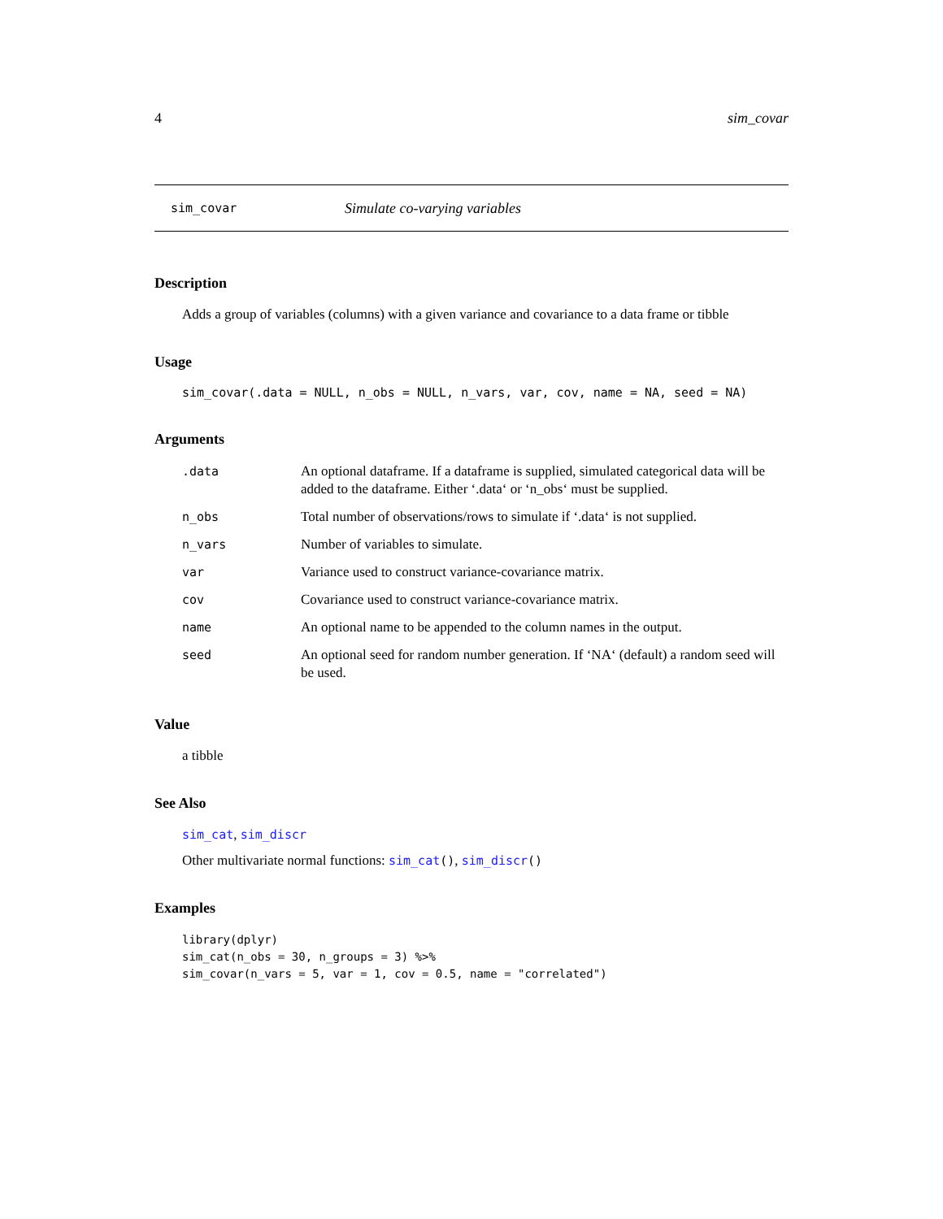4 sim_covar
sim_covar Simulate co-varying variables
Description
Adds a group of variables (columns) with a given variance and covariance to a data frame or tibble
Usage
sim_covar(.data = NULL, n_obs = NULL, n_vars, var, cov, name = NA, seed = NA)
Arguments
| .data | An optional dataframe. If a dataframe is supplied, simulated categorical data will be added to the dataframe. Either ‘.data‘ or ‘n_obs‘ must be supplied. |
| n_obs | Total number of observations/rows to simulate if ‘.data‘ is not supplied. |
| n_vars | Number of variables to simulate. |
| var | Variance used to construct variance-covariance matrix. |
| cov | Covariance used to construct variance-covariance matrix. |
| name | An optional name to be appended to the column names in the output. |
| seed | An optional seed for random number generation. If ‘NA‘ (default) a random seed will be used. |
Value
a tibble
See Also
sim_cat, sim_discr
Other multivariate normal functions: sim_cat(), sim_discr()
Examples
library(dplyr)
sim_cat(n_obs = 30, n_groups = 3) %>%
sim_covar(n_vars = 5, var = 1, cov = 0.5, name = "correlated")